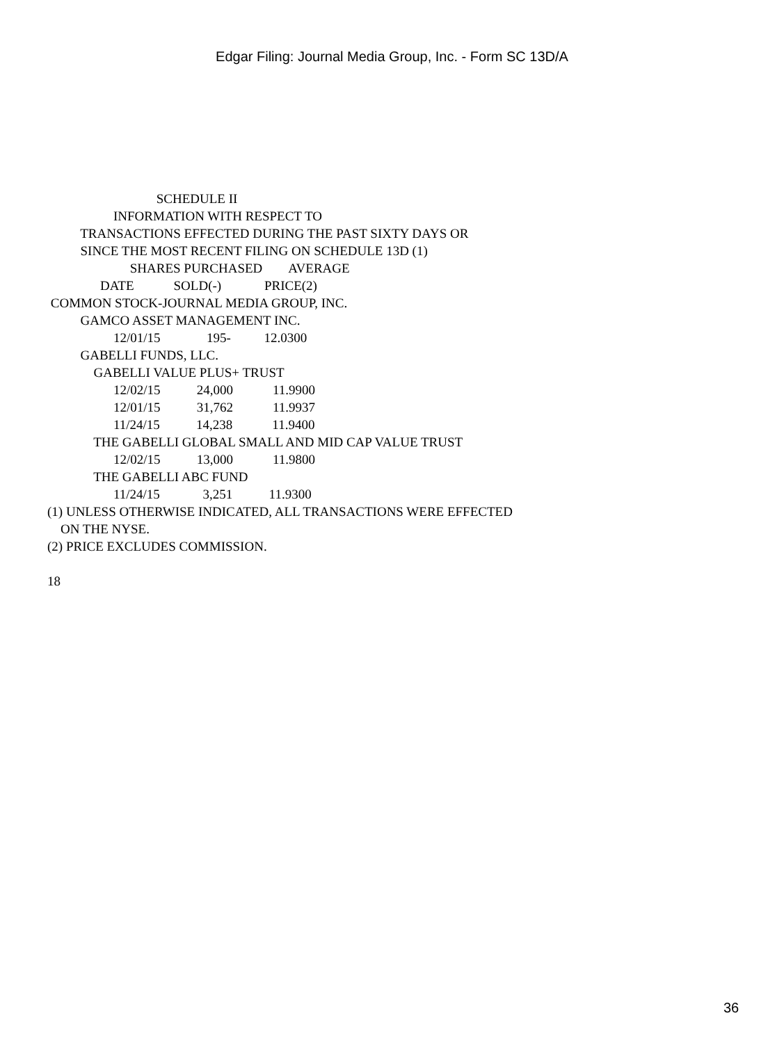Edgar Filing: Journal Media Group, Inc. - Form SC 13D/A
SCHEDULE II INFORMATION WITH RESPECT TO TRANSACTIONS EFFECTED DURING THE PAST SIXTY DAYS OR SINCE THE MOST RECENT FILING ON SCHEDULE 13D (1) SHARES PURCHASED AVERAGE DATE SOLD(-) PRICE(2) COMMON STOCK-JOURNAL MEDIA GROUP, INC. GAMCO ASSET MANAGEMENT INC. 12/01/15 195- 12.0300 GABELLI FUNDS, LLC. GABELLI VALUE PLUS+ TRUST 12/02/15 24,000 11.9900 12/01/15 31,762 11.9937 11/24/15 14,238 11.9400 THE GABELLI GLOBAL SMALL AND MID CAP VALUE TRUST 12/02/15 13,000 11.9800 THE GABELLI ABC FUND 11/24/15 3,251 11.9300 (1) UNLESS OTHERWISE INDICATED, ALL TRANSACTIONS WERE EFFECTED ON THE NYSE. (2) PRICE EXCLUDES COMMISSION. 18
36